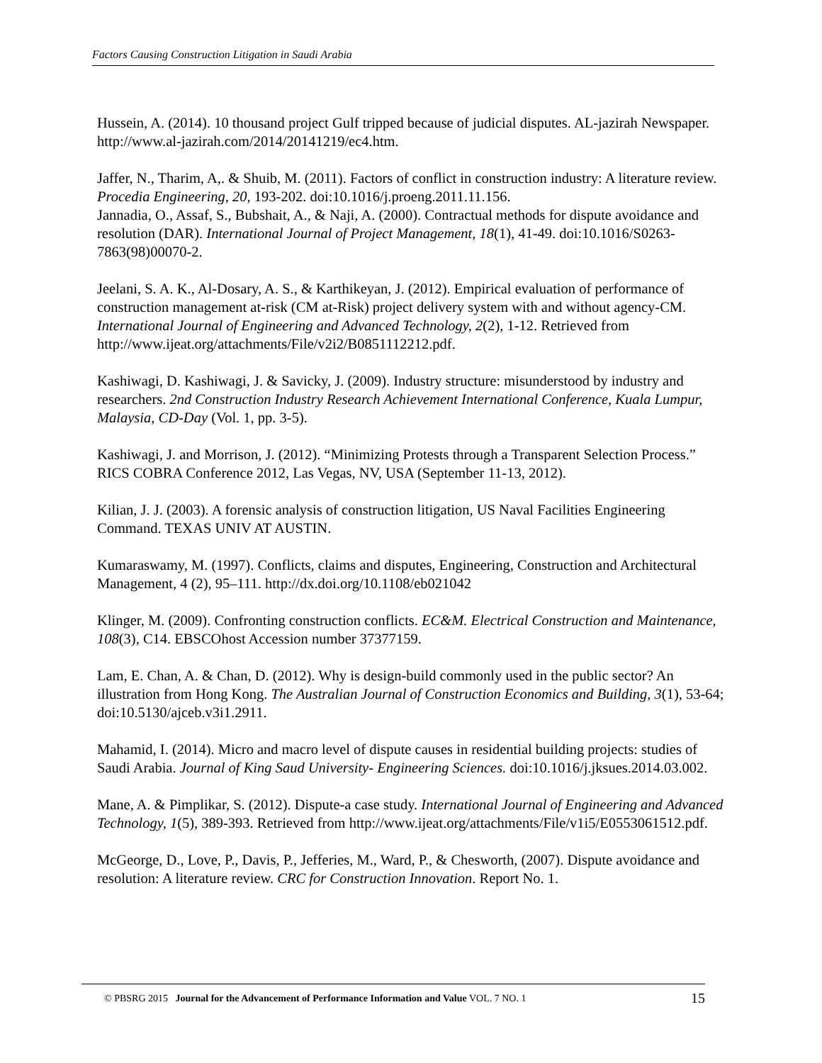Factors Causing Construction Litigation in Saudi Arabia
Hussein, A. (2014). 10 thousand project Gulf tripped because of judicial disputes. AL-jazirah Newspaper. http://www.al-jazirah.com/2014/20141219/ec4.htm.
Jaffer, N., Tharim, A,. & Shuib, M. (2011). Factors of conflict in construction industry: A literature review. Procedia Engineering, 20, 193-202. doi:10.1016/j.proeng.2011.11.156.
Jannadia, O., Assaf, S., Bubshait, A., & Naji, A. (2000). Contractual methods for dispute avoidance and resolution (DAR). International Journal of Project Management, 18(1), 41-49. doi:10.1016/S0263-7863(98)00070-2.
Jeelani, S. A. K., Al-Dosary, A. S., & Karthikeyan, J. (2012). Empirical evaluation of performance of construction management at-risk (CM at-Risk) project delivery system with and without agency-CM. International Journal of Engineering and Advanced Technology, 2(2), 1-12. Retrieved from http://www.ijeat.org/attachments/File/v2i2/B0851112212.pdf.
Kashiwagi, D. Kashiwagi, J. & Savicky, J. (2009). Industry structure: misunderstood by industry and researchers. 2nd Construction Industry Research Achievement International Conference, Kuala Lumpur, Malaysia, CD-Day (Vol. 1, pp. 3-5).
Kashiwagi, J. and Morrison, J. (2012). “Minimizing Protests through a Transparent Selection Process.” RICS COBRA Conference 2012, Las Vegas, NV, USA (September 11-13, 2012).
Kilian, J. J. (2003). A forensic analysis of construction litigation, US Naval Facilities Engineering Command. TEXAS UNIV AT AUSTIN.
Kumaraswamy, M. (1997). Conflicts, claims and disputes, Engineering, Construction and Architectural Management, 4 (2), 95–111. http://dx.doi.org/10.1108/eb021042
Klinger, M. (2009). Confronting construction conflicts. EC&M. Electrical Construction and Maintenance, 108(3), C14. EBSCOhost Accession number 37377159.
Lam, E. Chan, A. & Chan, D. (2012). Why is design-build commonly used in the public sector? An illustration from Hong Kong. The Australian Journal of Construction Economics and Building, 3(1), 53-64; doi:10.5130/ajceb.v3i1.2911.
Mahamid, I. (2014). Micro and macro level of dispute causes in residential building projects: studies of Saudi Arabia. Journal of King Saud University- Engineering Sciences. doi:10.1016/j.jksues.2014.03.002.
Mane, A. & Pimplikar, S. (2012). Dispute-a case study. International Journal of Engineering and Advanced Technology, 1(5), 389-393. Retrieved from http://www.ijeat.org/attachments/File/v1i5/E0553061512.pdf.
McGeorge, D., Love, P., Davis, P., Jefferies, M., Ward, P., & Chesworth, (2007). Dispute avoidance and resolution: A literature review. CRC for Construction Innovation. Report No. 1.
15 © PBSRG 2015 Journal for the Advancement of Performance Information and Value VOL. 7 NO. 1